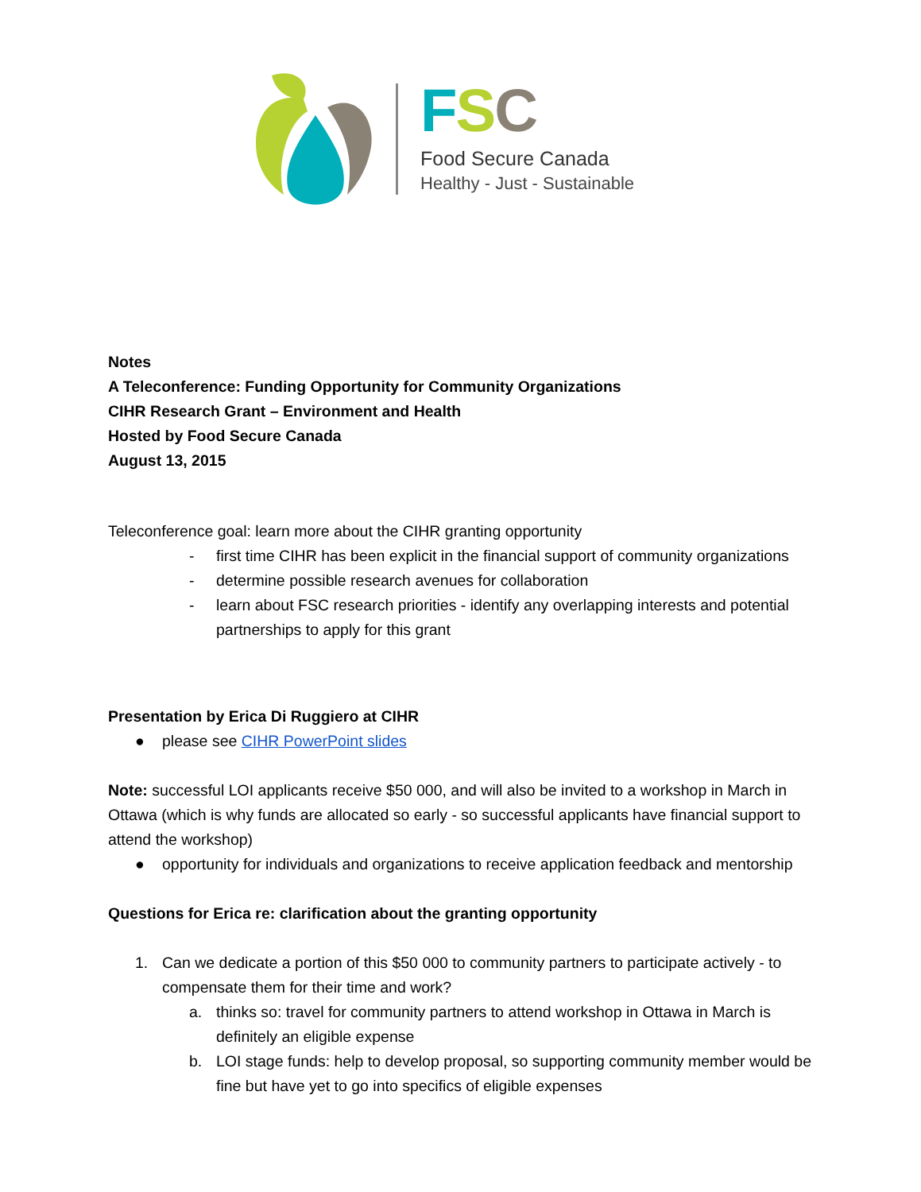FSC
Food Secure Canada
Healthy - Just - Sustainable
Notes
A Teleconference: Funding Opportunity for Community Organizations
CIHR Research Grant – Environment and Health
Hosted by Food Secure Canada
August 13, 2015
Teleconference goal: learn more about the CIHR granting opportunity
- first time CIHR has been explicit in the financial support of community organizations
- determine possible research avenues for collaboration
- learn about FSC research priorities - identify any overlapping interests and potential partnerships to apply for this grant
Presentation by Erica Di Ruggiero at CIHR
● please see CIHR PowerPoint slides
Note: successful LOI applicants receive $50 000, and will also be invited to a workshop in March in Ottawa (which is why funds are allocated so early - so successful applicants have financial support to attend the workshop)
● opportunity for individuals and organizations to receive application feedback and mentorship
Questions for Erica re: clarification about the granting opportunity
1. Can we dedicate a portion of this $50 000 to community partners to participate actively - to compensate them for their time and work?
a. thinks so: travel for community partners to attend workshop in Ottawa in March is definitely an eligible expense
b. LOI stage funds: help to develop proposal, so supporting community member would be fine but have yet to go into specifics of eligible expenses